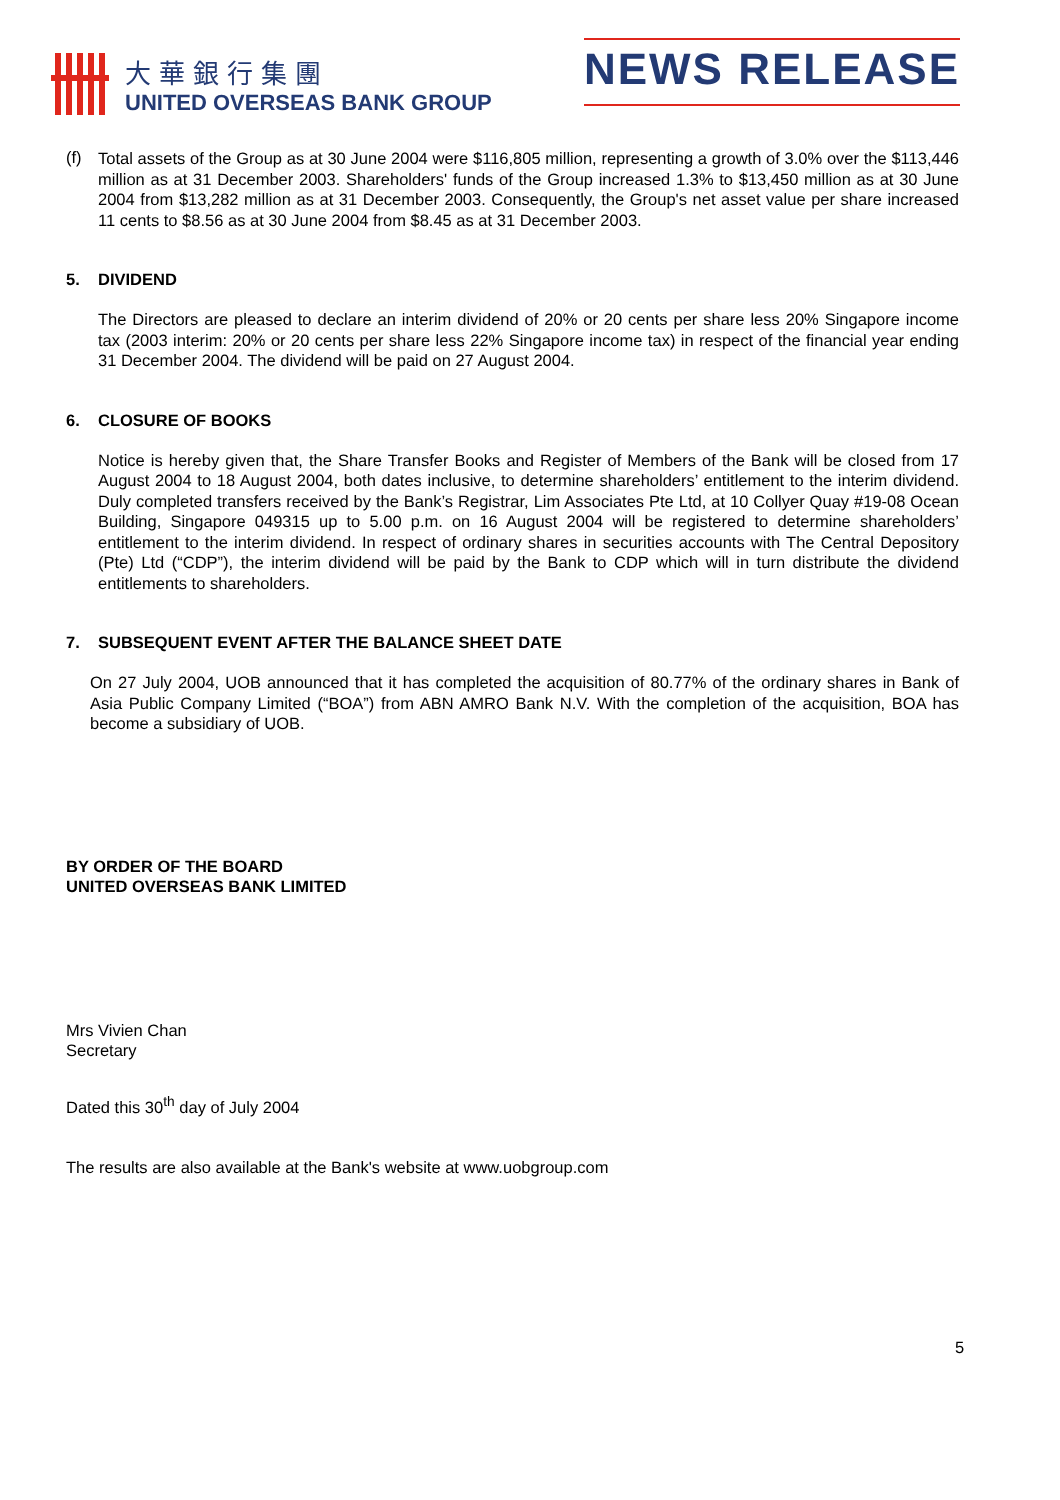大華銀行集團
UNITED OVERSEAS BANK GROUP
NEWS RELEASE
(f)
Total assets of the Group as at 30 June 2004 were $116,805 million, representing a growth of 3.0% over the $113,446 million as at 31 December 2003. Shareholders' funds of the Group increased 1.3% to $13,450 million as at 30 June 2004 from $13,282 million as at 31 December 2003. Consequently, the Group's net asset value per share increased 11 cents to $8.56 as at 30 June 2004 from $8.45 as at 31 December 2003.
5. DIVIDEND
The Directors are pleased to declare an interim dividend of 20% or 20 cents per share less 20% Singapore income tax (2003 interim: 20% or 20 cents per share less 22% Singapore income tax) in respect of the financial year ending 31 December 2004. The dividend will be paid on 27 August 2004.
6. CLOSURE OF BOOKS
Notice is hereby given that, the Share Transfer Books and Register of Members of the Bank will be closed from 17 August 2004 to 18 August 2004, both dates inclusive, to determine shareholders’ entitlement to the interim dividend. Duly completed transfers received by the Bank’s Registrar, Lim Associates Pte Ltd, at 10 Collyer Quay #19-08 Ocean Building, Singapore 049315 up to 5.00 p.m. on 16 August 2004 will be registered to determine shareholders’ entitlement to the interim dividend. In respect of ordinary shares in securities accounts with The Central Depository (Pte) Ltd (“CDP”), the interim dividend will be paid by the Bank to CDP which will in turn distribute the dividend entitlements to shareholders.
7. SUBSEQUENT EVENT AFTER THE BALANCE SHEET DATE
On 27 July 2004, UOB announced that it has completed the acquisition of 80.77% of the ordinary shares in Bank of Asia Public Company Limited (“BOA”) from ABN AMRO Bank N.V. With the completion of the acquisition, BOA has become a subsidiary of UOB.
BY ORDER OF THE BOARD
UNITED OVERSEAS BANK LIMITED
Mrs Vivien Chan
Secretary
Dated this 30<sup>th</sup> day of July 2004
The results are also available at the Bank's website at www.uobgroup.com
5